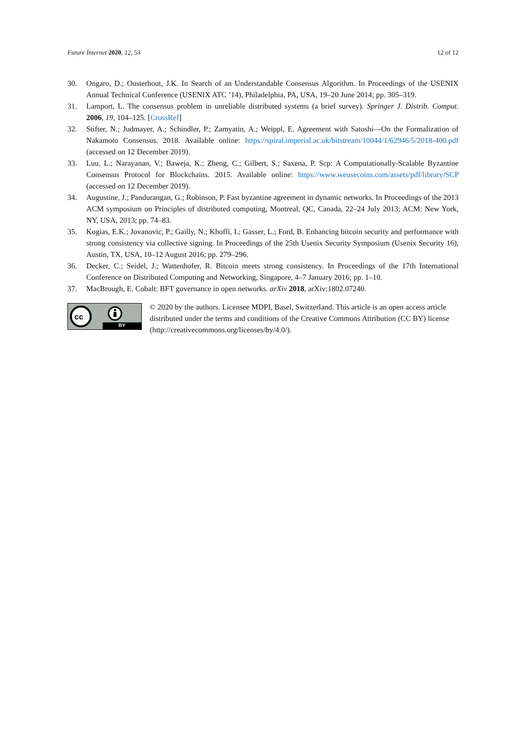Future Internet 2020, 12, 53 12 of 12
30. Ongaro, D.; Ousterhout, J.K. In Search of an Understandable Consensus Algorithm. In Proceedings of the USENIX Annual Technical Conference (USENIX ATC ’14), Philadelphia, PA, USA, 19–20 June 2014; pp. 305–319.
31. Lamport, L. The consensus problem in unreliable distributed systems (a brief survey). Springer J. Distrib. Comput. 2006, 19, 104–125. [CrossRef]
32. Stifter, N.; Judmayer, A.; Schindler, P.; Zamyatin, A.; Weippl, E. Agreement with Satoshi—On the Formalization of Nakamoto Consensus. 2018. Available online: https://spiral.imperial.ac.uk/bitstream/10044/1/62946/5/2018-400.pdf (accessed on 12 December 2019).
33. Luu, L.; Narayanan, V.; Baweja, K.; Zheng, C.; Gilbert, S.; Saxena, P. Scp: A Computationally-Scalable Byzantine Consensus Protocol for Blockchains. 2015. Available online: https://www.weusecoins.com/assets/pdf/library/SCP (accessed on 12 December 2019).
34. Augustine, J.; Pandurangan, G.; Robinson, P. Fast byzantine agreement in dynamic networks. In Proceedings of the 2013 ACM symposium on Principles of distributed computing, Montreal, QC, Canada, 22–24 July 2013; ACM: New York, NY, USA, 2013; pp. 74–83.
35. Kogias, E.K.; Jovanovic, P.; Gailly, N.; Khoffi, I.; Gasser, L.; Ford, B. Enhancing bitcoin security and performance with strong consistency via collective signing. In Proceedings of the 25th Usenix Security Symposium (Usenix Security 16), Austin, TX, USA, 10–12 August 2016; pp. 279–296.
36. Decker, C.; Seidel, J.; Wattenhofer, R. Bitcoin meets strong consistency. In Proceedings of the 17th International Conference on Distributed Computing and Networking, Singapore, 4–7 January 2016; pp. 1–10.
37. MacBrough, E. Cobalt: BFT governance in open networks. arXiv 2018, arXiv:1802.07240.
cc
BY
© 2020 by the authors. Licensee MDPI, Basel, Switzerland. This article is an open access article distributed under the terms and conditions of the Creative Commons Attribution (CC BY) license (http://creativecommons.org/licenses/by/4.0/).